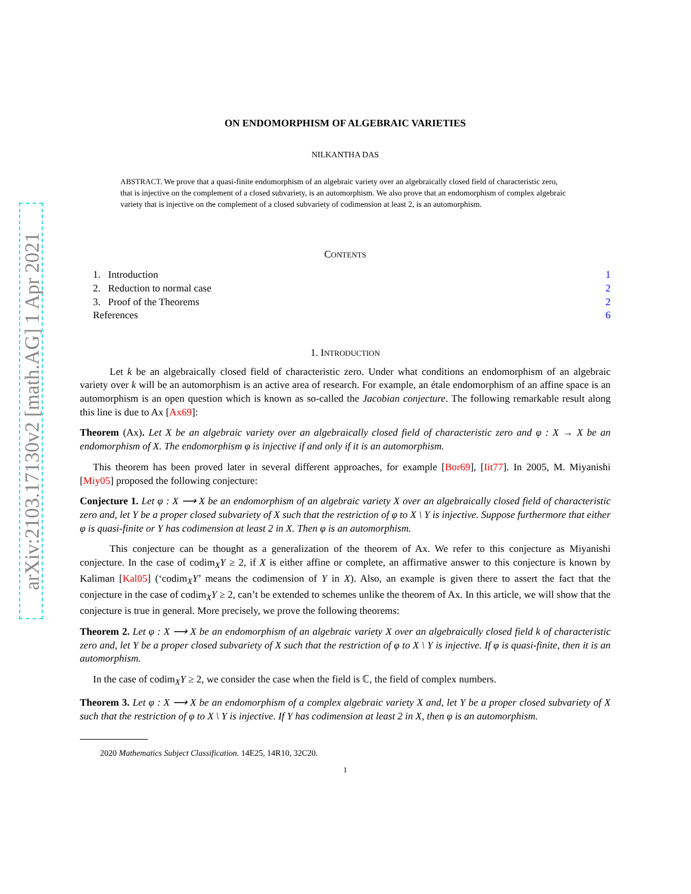arXiv:2103.17130v2 [math.AG] 1 Apr 2021
ON ENDOMORPHISM OF ALGEBRAIC VARIETIES
NILKANTHA DAS
ABSTRACT. We prove that a quasi-finite endomorphism of an algebraic variety over an algebraically closed field of characteristic zero, that is injective on the complement of a closed subvariety, is an automorphism. We also prove that an endomorphism of complex algebraic variety that is injective on the complement of a closed subvariety of codimension at least 2, is an automorphism.
CONTENTS
| 1. Introduction | 1 |
| 2. Reduction to normal case | 2 |
| 3. Proof of the Theorems | 2 |
| References | 6 |
1. INTRODUCTION
Let k be an algebraically closed field of characteristic zero. Under what conditions an endomorphism of an algebraic variety over k will be an automorphism is an active area of research. For example, an étale endomorphism of an affine space is an automorphism is an open question which is known as so-called the Jacobian conjecture. The following remarkable result along this line is due to Ax [Ax69]:
Theorem (Ax). Let X be an algebraic variety over an algebraically closed field of characteristic zero and φ : X → X be an endomorphism of X. The endomorphism φ is injective if and only if it is an automorphism.
This theorem has been proved later in several different approaches, for example [Bor69], [Iit77]. In 2005, M. Miyanishi [Miy05] proposed the following conjecture:
Conjecture 1. Let φ : X ⟶ X be an endomorphism of an algebraic variety X over an algebraically closed field of characteristic zero and, let Y be a proper closed subvariety of X such that the restriction of φ to X \ Y is injective. Suppose furthermore that either φ is quasi-finite or Y has codimension at least 2 in X. Then φ is an automorphism.
This conjecture can be thought as a generalization of the theorem of Ax. We refer to this conjecture as Miyanishi conjecture. In the case of codim<sub>X</sub>Y ≥ 2, if X is either affine or complete, an affirmative answer to this conjecture is known by Kaliman [Kal05] (‘codim<sub>X</sub>Y’ means the codimension of Y in X). Also, an example is given there to assert the fact that the conjecture in the case of codim<sub>X</sub>Y ≥ 2, can’t be extended to schemes unlike the theorem of Ax. In this article, we will show that the conjecture is true in general. More precisely, we prove the following theorems:
Theorem 2. Let φ : X ⟶ X be an endomorphism of an algebraic variety X over an algebraically closed field k of characteristic zero and, let Y be a proper closed subvariety of X such that the restriction of φ to X \ Y is injective. If φ is quasi-finite, then it is an automorphism.
In the case of codim<sub>X</sub>Y ≥ 2, we consider the case when the field is ℂ, the field of complex numbers.
Theorem 3. Let φ : X ⟶ X be an endomorphism of a complex algebraic variety X and, let Y be a proper closed subvariety of X such that the restriction of φ to X \ Y is injective. If Y has codimension at least 2 in X, then φ is an automorphism.
2020 Mathematics Subject Classification. 14E25, 14R10, 32C20.
1